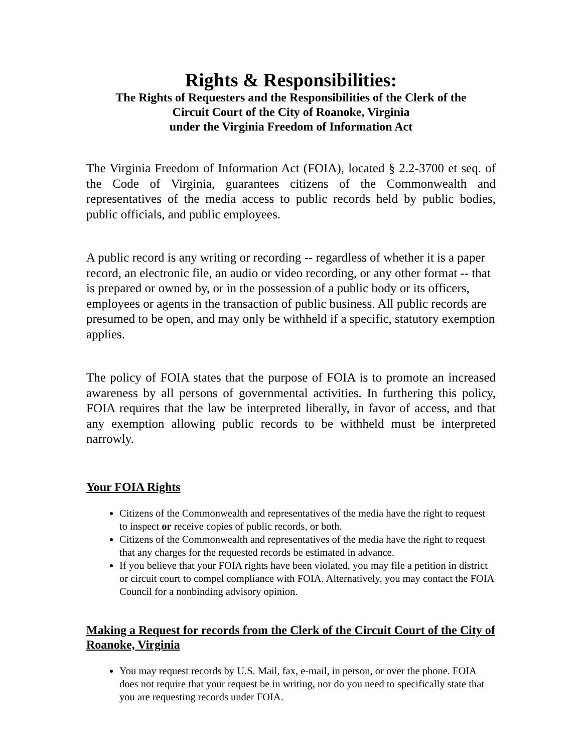Rights & Responsibilities:
The Rights of Requesters and the Responsibilities of the Clerk of the
Circuit Court of the City of Roanoke, Virginia
under the Virginia Freedom of Information Act
The Virginia Freedom of Information Act (FOIA), located § 2.2-3700 et seq. of the Code of Virginia, guarantees citizens of the Commonwealth and representatives of the media access to public records held by public bodies, public officials, and public employees.
A public record is any writing or recording -- regardless of whether it is a paper record, an electronic file, an audio or video recording, or any other format -- that is prepared or owned by, or in the possession of a public body or its officers, employees or agents in the transaction of public business. All public records are presumed to be open, and may only be withheld if a specific, statutory exemption applies.
The policy of FOIA states that the purpose of FOIA is to promote an increased awareness by all persons of governmental activities. In furthering this policy, FOIA requires that the law be interpreted liberally, in favor of access, and that any exemption allowing public records to be withheld must be interpreted narrowly.
Your FOIA Rights
Citizens of the Commonwealth and representatives of the media have the right to request to inspect or receive copies of public records, or both.
Citizens of the Commonwealth and representatives of the media have the right to request that any charges for the requested records be estimated in advance.
If you believe that your FOIA rights have been violated, you may file a petition in district or circuit court to compel compliance with FOIA. Alternatively, you may contact the FOIA Council for a nonbinding advisory opinion.
Making a Request for records from the Clerk of the Circuit Court of the City of Roanoke, Virginia
You may request records by U.S. Mail, fax, e-mail, in person, or over the phone. FOIA does not require that your request be in writing, nor do you need to specifically state that you are requesting records under FOIA.